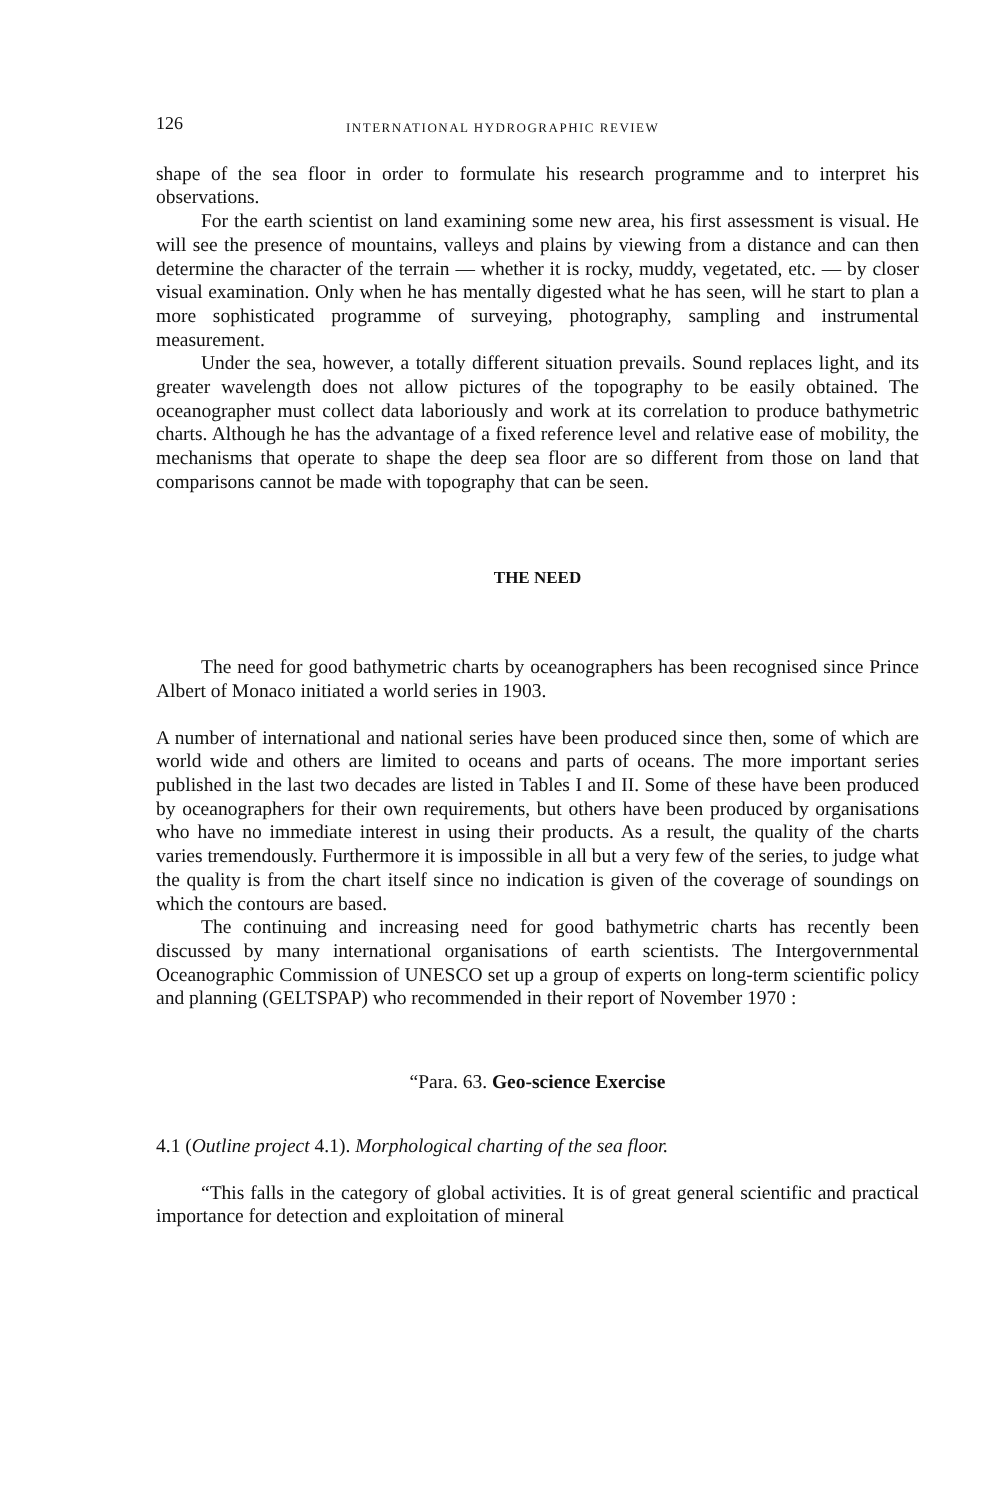126 INTERNATIONAL HYDROGRAPHIC REVIEW
shape of the sea floor in order to formulate his research programme and to interpret his observations.
For the earth scientist on land examining some new area, his first assessment is visual. He will see the presence of mountains, valleys and plains by viewing from a distance and can then determine the character of the terrain — whether it is rocky, muddy, vegetated, etc. — by closer visual examination. Only when he has mentally digested what he has seen, will he start to plan a more sophisticated programme of surveying, photography, sampling and instrumental measurement.
Under the sea, however, a totally different situation prevails. Sound replaces light, and its greater wavelength does not allow pictures of the topography to be easily obtained. The oceanographer must collect data laboriously and work at its correlation to produce bathymetric charts. Although he has the advantage of a fixed reference level and relative ease of mobility, the mechanisms that operate to shape the deep sea floor are so different from those on land that comparisons cannot be made with topography that can be seen.
THE NEED
The need for good bathymetric charts by oceanographers has been recognised since Prince Albert of Monaco initiated a world series in 1903.
A number of international and national series have been produced since then, some of which are world wide and others are limited to oceans and parts of oceans. The more important series published in the last two decades are listed in Tables I and II. Some of these have been produced by oceanographers for their own requirements, but others have been produced by organisations who have no immediate interest in using their products. As a result, the quality of the charts varies tremendously. Furthermore it is impossible in all but a very few of the series, to judge what the quality is from the chart itself since no indication is given of the coverage of soundings on which the contours are based.
The continuing and increasing need for good bathymetric charts has recently been discussed by many international organisations of earth scientists. The Intergovernmental Oceanographic Commission of UNESCO set up a group of experts on long-term scientific policy and planning (GELTSPAP) who recommended in their report of November 1970 :
“Para. 63. Geo-science Exercise
4.1 (Outline project 4.1). Morphological charting of the sea floor.
“This falls in the category of global activities. It is of great general scientific and practical importance for detection and exploitation of mineral